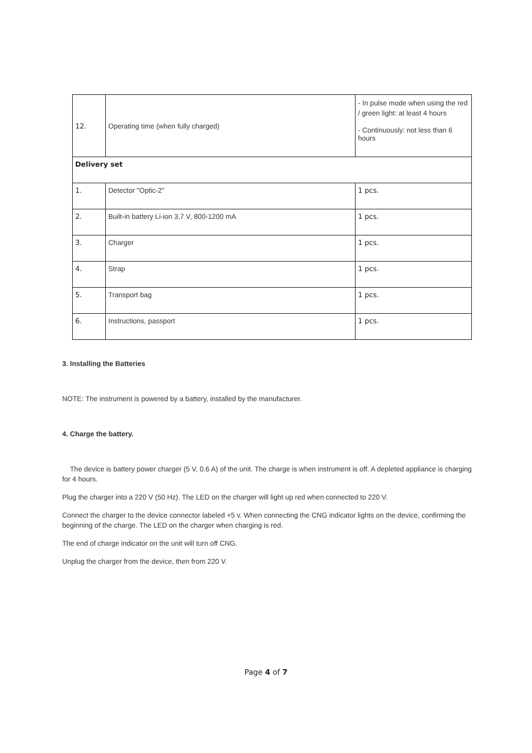| 12. | Operating time (when fully charged) | - In pulse mode when using the red / green light: at least 4 hours - Continuously: not less than 6 hours |
| Delivery set | | |
| 1. | Detector "Optic-2" | 1 pcs. |
| 2. | Built-in battery Li-ion 3,7 V, 800-1200 mA | 1 pcs. |
| 3. | Charger | 1 pcs. |
| 4. | Strap | 1 pcs. |
| 5. | Transport bag | 1 pcs. |
| 6. | Instructions, passport | 1 pcs. |
3. Installing the Batteries
NOTE: The instrument is powered by a battery, installed by the manufacturer.
4. Charge the battery.
The device is battery power charger (5 V, 0.6 A) of the unit. The charge is when instrument is off. A depleted appliance is charging for 4 hours.
Plug the charger into a 220 V (50 Hz). The LED on the charger will light up red when connected to 220 V.
Connect the charger to the device connector labeled +5 v. When connecting the CNG indicator lights on the device, confirming the beginning of the charge. The LED on the charger when charging is red.
The end of charge indicator on the unit will turn off CNG.
Unplug the charger from the device, then from 220 V.
Page 4 of 7